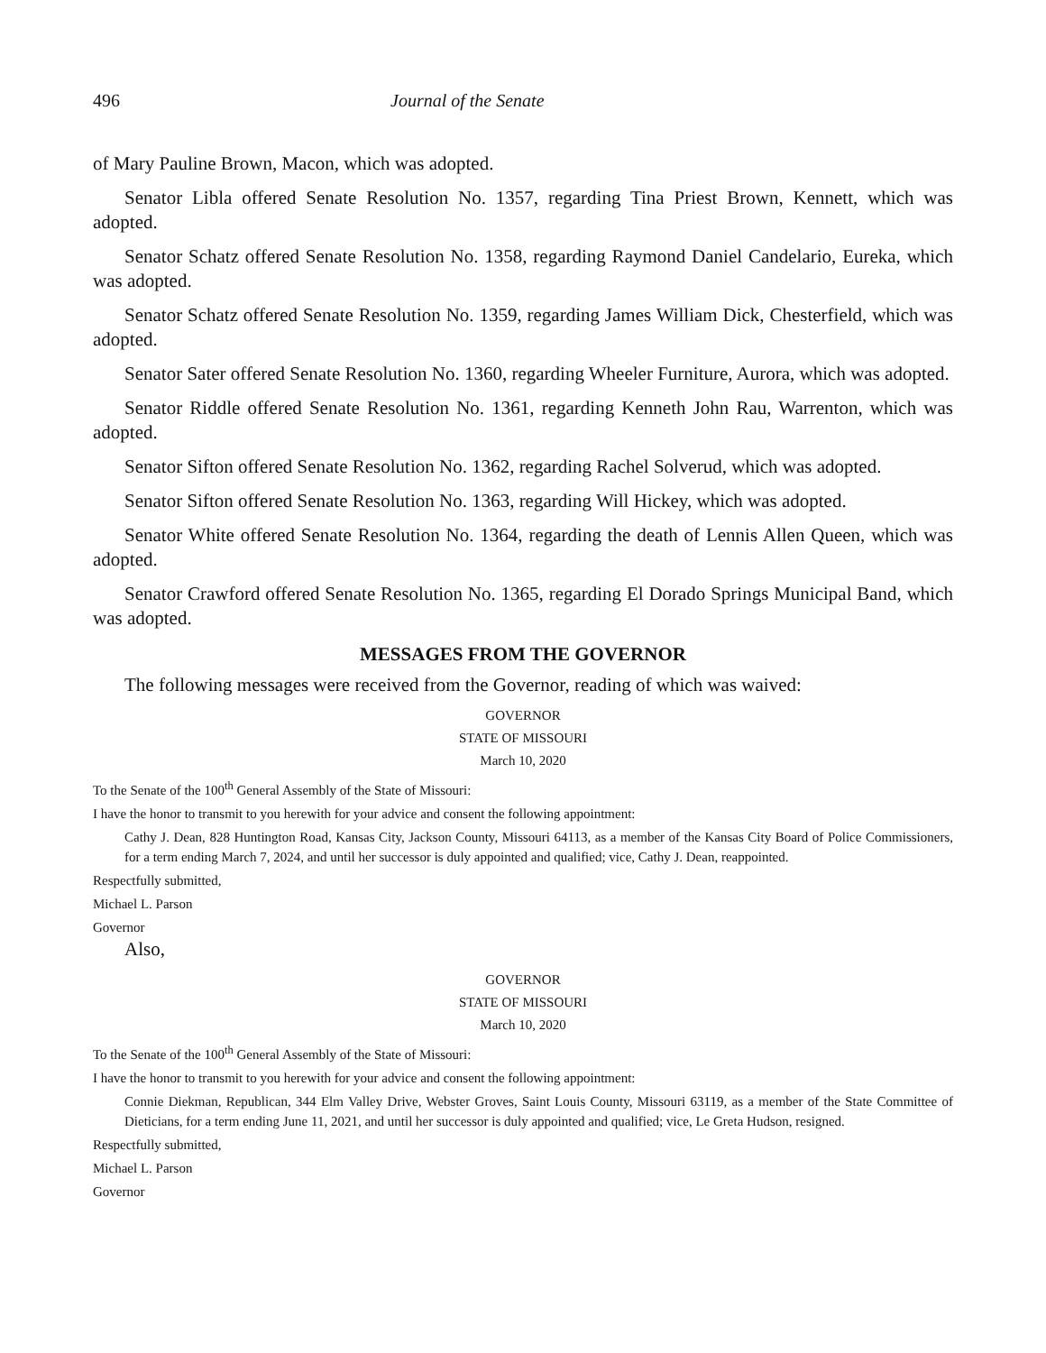496 Journal of the Senate
of Mary Pauline Brown, Macon, which was adopted.
Senator Libla offered Senate Resolution No. 1357, regarding Tina Priest Brown, Kennett, which was adopted.
Senator Schatz offered Senate Resolution No. 1358, regarding Raymond Daniel Candelario, Eureka, which was adopted.
Senator Schatz offered Senate Resolution No. 1359, regarding James William Dick, Chesterfield, which was adopted.
Senator Sater offered Senate Resolution No. 1360, regarding Wheeler Furniture, Aurora, which was adopted.
Senator Riddle offered Senate Resolution No. 1361, regarding Kenneth John Rau, Warrenton, which was adopted.
Senator Sifton offered Senate Resolution No. 1362, regarding Rachel Solverud, which was adopted.
Senator Sifton offered Senate Resolution No. 1363, regarding Will Hickey, which was adopted.
Senator White offered Senate Resolution No. 1364, regarding the death of Lennis Allen Queen, which was adopted.
Senator Crawford offered Senate Resolution No. 1365, regarding El Dorado Springs Municipal Band, which was adopted.
MESSAGES FROM THE GOVERNOR
The following messages were received from the Governor, reading of which was waived:
GOVERNOR
STATE OF MISSOURI
March 10, 2020
To the Senate of the 100<sup>th</sup> General Assembly of the State of Missouri:
I have the honor to transmit to you herewith for your advice and consent the following appointment:
Cathy J. Dean, 828 Huntington Road, Kansas City, Jackson County, Missouri 64113, as a member of the Kansas City Board of Police Commissioners, for a term ending March 7, 2024, and until her successor is duly appointed and qualified; vice, Cathy J. Dean, reappointed.
Respectfully submitted,
Michael L. Parson
Governor
Also,
GOVERNOR
STATE OF MISSOURI
March 10, 2020
To the Senate of the 100<sup>th</sup> General Assembly of the State of Missouri:
I have the honor to transmit to you herewith for your advice and consent the following appointment:
Connie Diekman, Republican, 344 Elm Valley Drive, Webster Groves, Saint Louis County, Missouri 63119, as a member of the State Committee of Dieticians, for a term ending June 11, 2021, and until her successor is duly appointed and qualified; vice, Le Greta Hudson, resigned.
Respectfully submitted,
Michael L. Parson
Governor